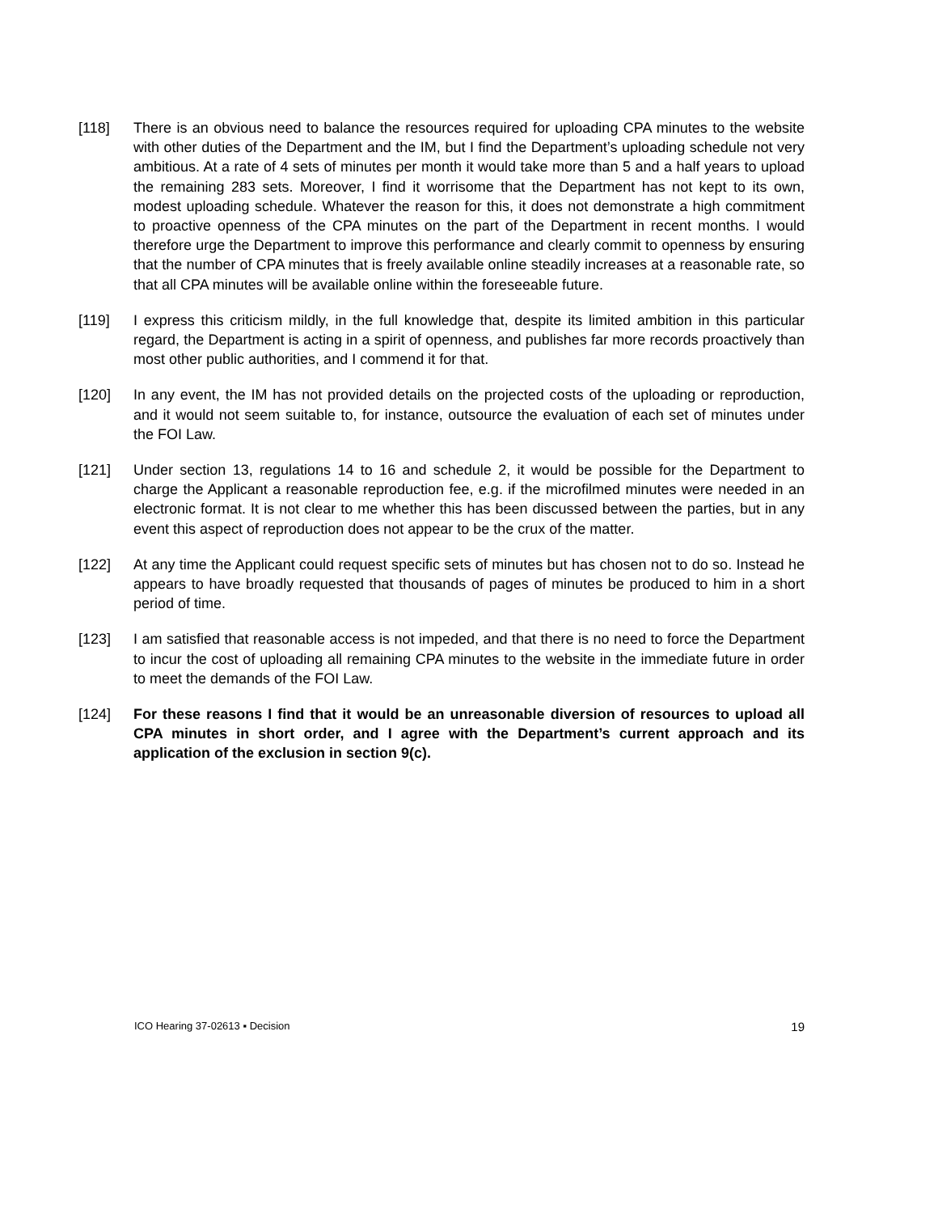[118] There is an obvious need to balance the resources required for uploading CPA minutes to the website with other duties of the Department and the IM, but I find the Department’s uploading schedule not very ambitious. At a rate of 4 sets of minutes per month it would take more than 5 and a half years to upload the remaining 283 sets. Moreover, I find it worrisome that the Department has not kept to its own, modest uploading schedule. Whatever the reason for this, it does not demonstrate a high commitment to proactive openness of the CPA minutes on the part of the Department in recent months. I would therefore urge the Department to improve this performance and clearly commit to openness by ensuring that the number of CPA minutes that is freely available online steadily increases at a reasonable rate, so that all CPA minutes will be available online within the foreseeable future.
[119] I express this criticism mildly, in the full knowledge that, despite its limited ambition in this particular regard, the Department is acting in a spirit of openness, and publishes far more records proactively than most other public authorities, and I commend it for that.
[120] In any event, the IM has not provided details on the projected costs of the uploading or reproduction, and it would not seem suitable to, for instance, outsource the evaluation of each set of minutes under the FOI Law.
[121] Under section 13, regulations 14 to 16 and schedule 2, it would be possible for the Department to charge the Applicant a reasonable reproduction fee, e.g. if the microfilmed minutes were needed in an electronic format. It is not clear to me whether this has been discussed between the parties, but in any event this aspect of reproduction does not appear to be the crux of the matter.
[122] At any time the Applicant could request specific sets of minutes but has chosen not to do so. Instead he appears to have broadly requested that thousands of pages of minutes be produced to him in a short period of time.
[123] I am satisfied that reasonable access is not impeded, and that there is no need to force the Department to incur the cost of uploading all remaining CPA minutes to the website in the immediate future in order to meet the demands of the FOI Law.
[124] For these reasons I find that it would be an unreasonable diversion of resources to upload all CPA minutes in short order, and I agree with the Department’s current approach and its application of the exclusion in section 9(c).
ICO Hearing 37-02613 ▪ Decision 19